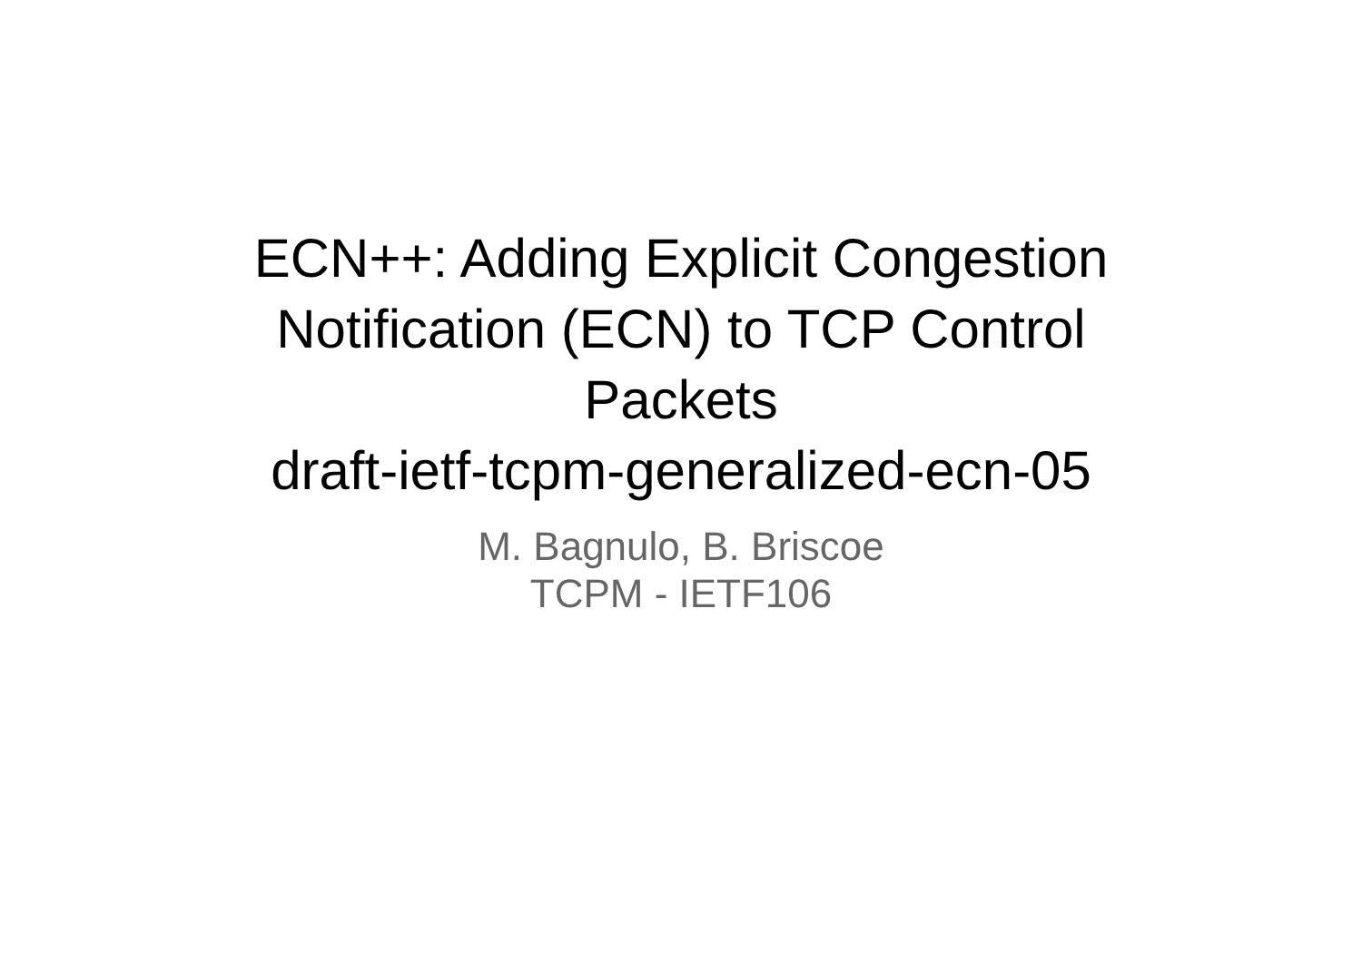ECN++: Adding Explicit Congestion
Notification (ECN) to TCP Control
Packets
draft-ietf-tcpm-generalized-ecn-05
M. Bagnulo, B. Briscoe
TCPM - IETF106